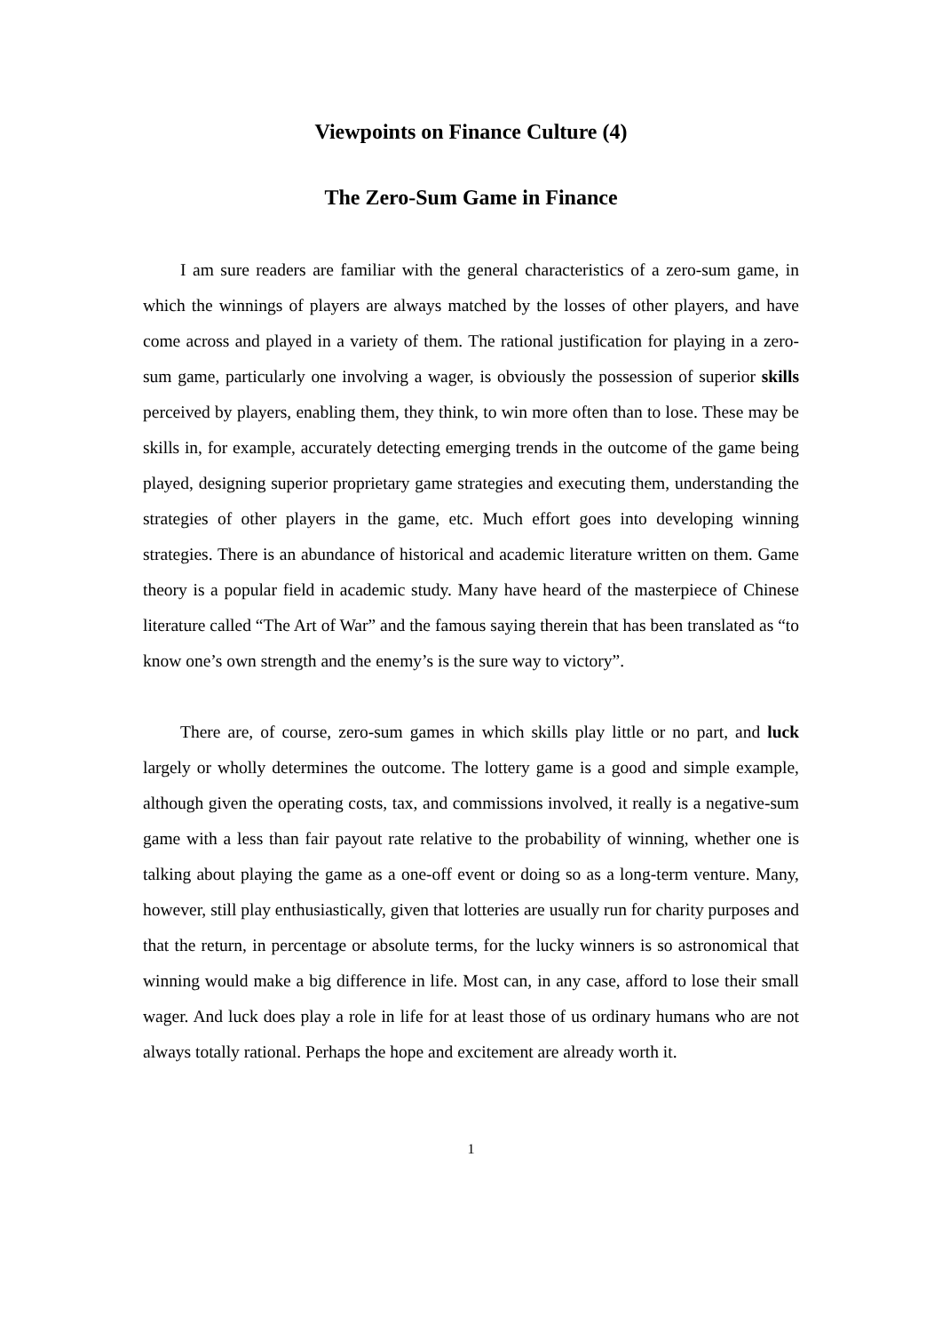Viewpoints on Finance Culture (4)
The Zero-Sum Game in Finance
I am sure readers are familiar with the general characteristics of a zero-sum game, in which the winnings of players are always matched by the losses of other players, and have come across and played in a variety of them. The rational justification for playing in a zero-sum game, particularly one involving a wager, is obviously the possession of superior skills perceived by players, enabling them, they think, to win more often than to lose. These may be skills in, for example, accurately detecting emerging trends in the outcome of the game being played, designing superior proprietary game strategies and executing them, understanding the strategies of other players in the game, etc. Much effort goes into developing winning strategies. There is an abundance of historical and academic literature written on them. Game theory is a popular field in academic study. Many have heard of the masterpiece of Chinese literature called “The Art of War” and the famous saying therein that has been translated as “to know one’s own strength and the enemy’s is the sure way to victory”.
There are, of course, zero-sum games in which skills play little or no part, and luck largely or wholly determines the outcome. The lottery game is a good and simple example, although given the operating costs, tax, and commissions involved, it really is a negative-sum game with a less than fair payout rate relative to the probability of winning, whether one is talking about playing the game as a one-off event or doing so as a long-term venture. Many, however, still play enthusiastically, given that lotteries are usually run for charity purposes and that the return, in percentage or absolute terms, for the lucky winners is so astronomical that winning would make a big difference in life. Most can, in any case, afford to lose their small wager. And luck does play a role in life for at least those of us ordinary humans who are not always totally rational. Perhaps the hope and excitement are already worth it.
1